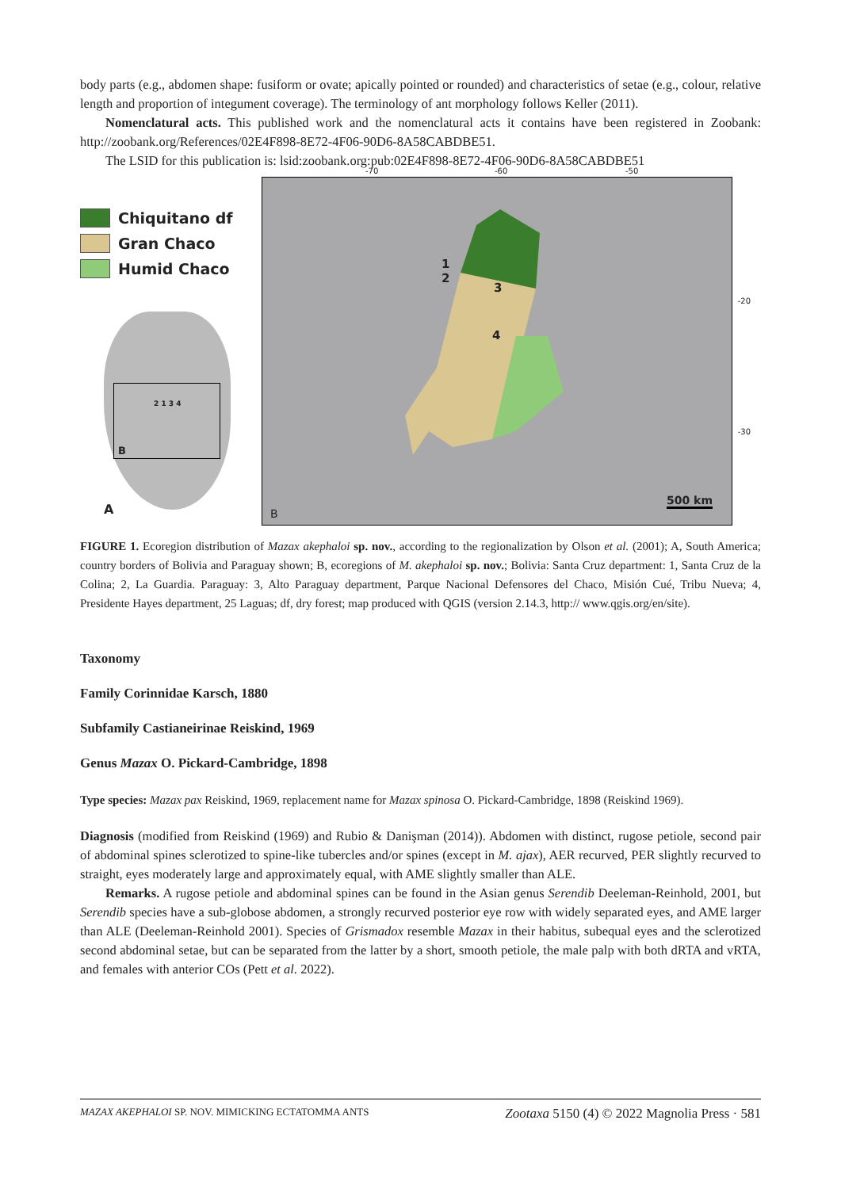body parts (e.g., abdomen shape: fusiform or ovate; apically pointed or rounded) and characteristics of setae (e.g., colour, relative length and proportion of integument coverage). The terminology of ant morphology follows Keller (2011).
Nomenclatural acts. This published work and the nomenclatural acts it contains have been registered in Zoobank: http://zoobank.org/References/02E4F898-8E72-4F06-90D6-8A58CABDBE51.
The LSID for this publication is: lsid:zoobank.org:pub:02E4F898-8E72-4F06-90D6-8A58CABDBE51
Chiquitano df
Gran Chaco
Humid Chaco
B
2 1 3 4
A
-70 -60 -50
1
2
3
4
-20
-30
500 km
B
FIGURE 1. Ecoregion distribution of Mazax akephaloi sp. nov., according to the regionalization by Olson et al. (2001); A, South America; country borders of Bolivia and Paraguay shown; B, ecoregions of M. akephaloi sp. nov.; Bolivia: Santa Cruz department: 1, Santa Cruz de la Colina; 2, La Guardia. Paraguay: 3, Alto Paraguay department, Parque Nacional Defensores del Chaco, Misión Cué, Tribu Nueva; 4, Presidente Hayes department, 25 Laguas; df, dry forest; map produced with QGIS (version 2.14.3, http:// www.qgis.org/en/site).
Taxonomy
Family Corinnidae Karsch, 1880
Subfamily Castianeirinae Reiskind, 1969
Genus Mazax O. Pickard-Cambridge, 1898
Type species: Mazax pax Reiskind, 1969, replacement name for Mazax spinosa O. Pickard-Cambridge, 1898 (Reiskind 1969).
Diagnosis (modified from Reiskind (1969) and Rubio & Danişman (2014)). Abdomen with distinct, rugose petiole, second pair of abdominal spines sclerotized to spine-like tubercles and/or spines (except in M. ajax), AER recurved, PER slightly recurved to straight, eyes moderately large and approximately equal, with AME slightly smaller than ALE.
Remarks. A rugose petiole and abdominal spines can be found in the Asian genus Serendib Deeleman-Reinhold, 2001, but Serendib species have a sub-globose abdomen, a strongly recurved posterior eye row with widely separated eyes, and AME larger than ALE (Deeleman-Reinhold 2001). Species of Grismadox resemble Mazax in their habitus, subequal eyes and the sclerotized second abdominal setae, but can be separated from the latter by a short, smooth petiole, the male palp with both dRTA and vRTA, and females with anterior COs (Pett et al. 2022).
MAZAX AKEPHALOI SP. NOV. MIMICKING ECTATOMMA ANTS Zootaxa 5150 (4) © 2022 Magnolia Press · 581